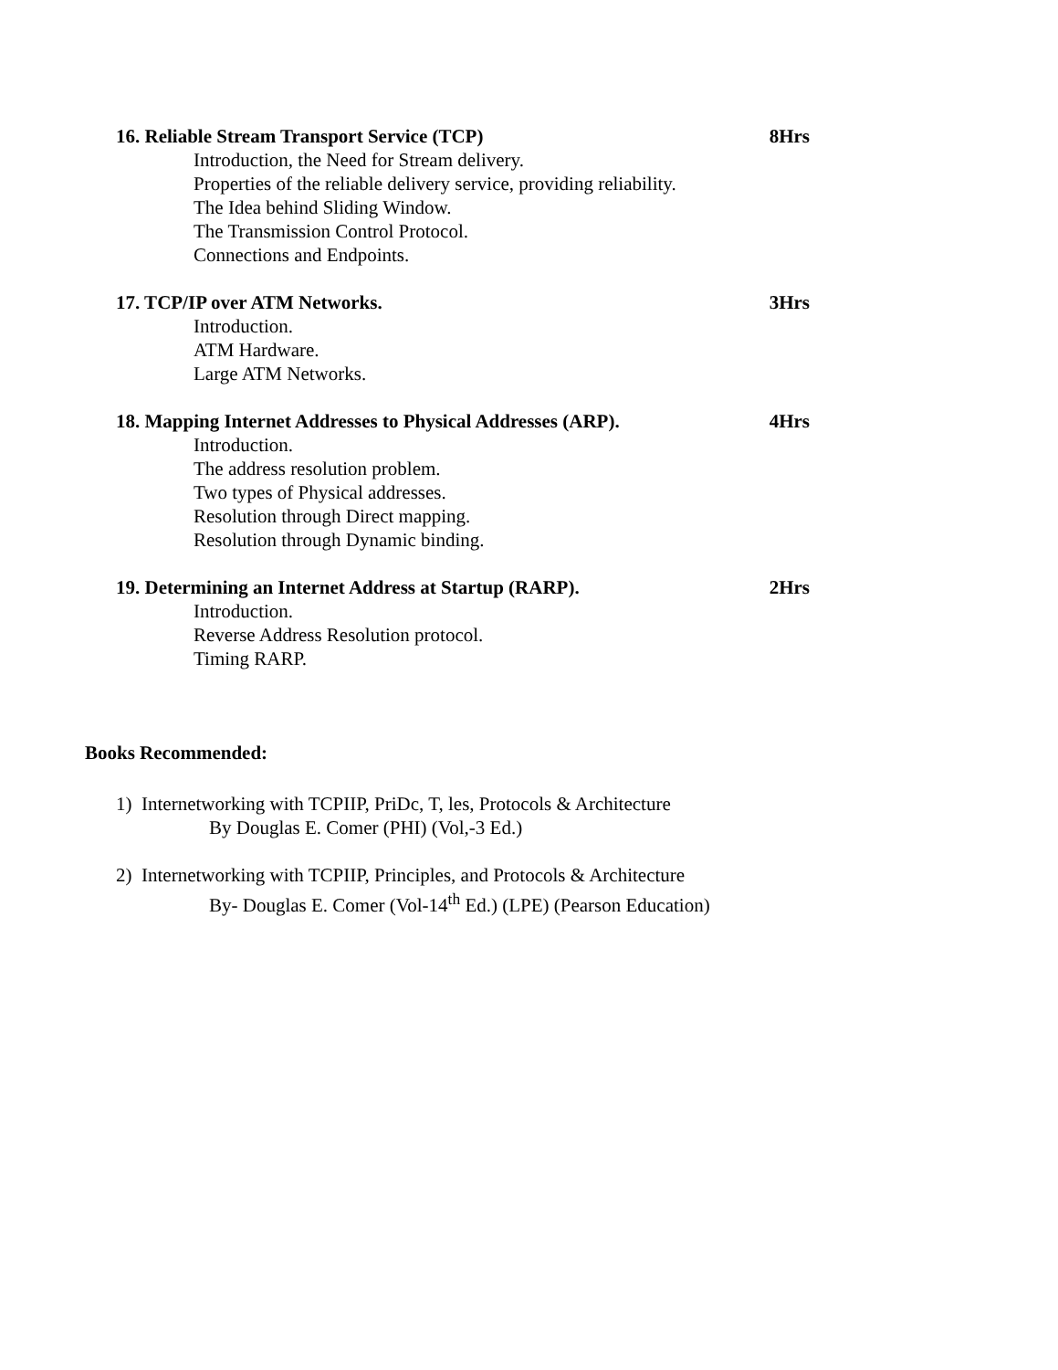16. Reliable Stream Transport Service (TCP) 8Hrs
Introduction, the Need for Stream delivery.
Properties of the reliable delivery service, providing reliability.
The Idea behind Sliding Window.
The Transmission Control Protocol.
Connections and Endpoints.
17. TCP/IP over ATM Networks. 3Hrs
Introduction.
ATM Hardware.
Large ATM Networks.
18. Mapping Internet Addresses to Physical Addresses (ARP). 4Hrs
Introduction.
The address resolution problem.
Two types of Physical addresses.
Resolution through Direct mapping.
Resolution through Dynamic binding.
19. Determining an Internet Address at Startup (RARP). 2Hrs
Introduction.
Reverse Address Resolution protocol.
Timing RARP.
Books Recommended:
1) Internetworking with TCPIIP, PriDc, T, les, Protocols & Architecture
By Douglas E. Comer (PHI) (Vol,-3 Ed.)
2) Internetworking with TCPIIP, Principles, and Protocols & Architecture
By- Douglas E. Comer (Vol-14<sup>th</sup> Ed.) (LPE) (Pearson Education)